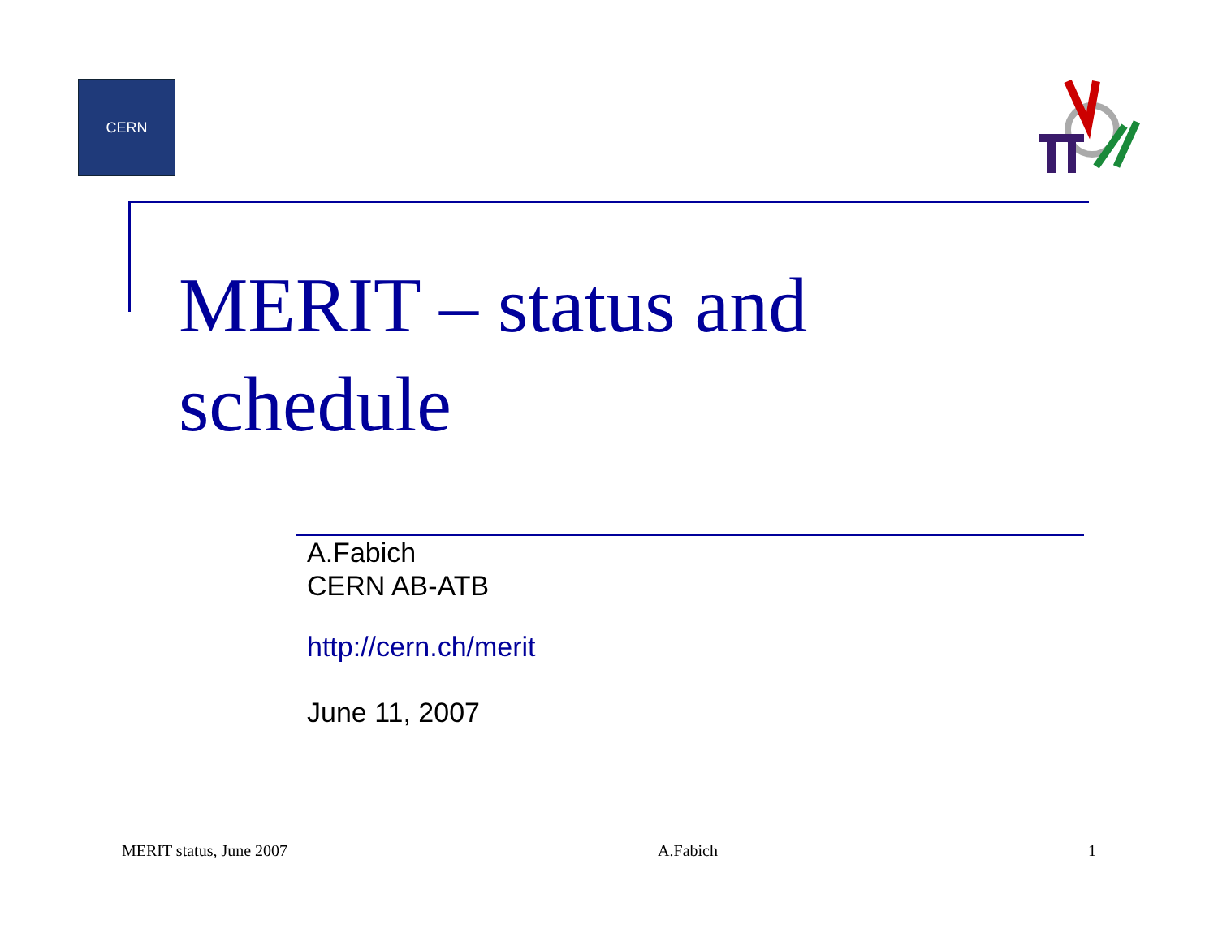CERN
MERIT – status and
schedule
A.Fabich
CERN AB-ATB
http://cern.ch/merit
June 11, 2007
MERIT status, June 2007 A.Fabich 1